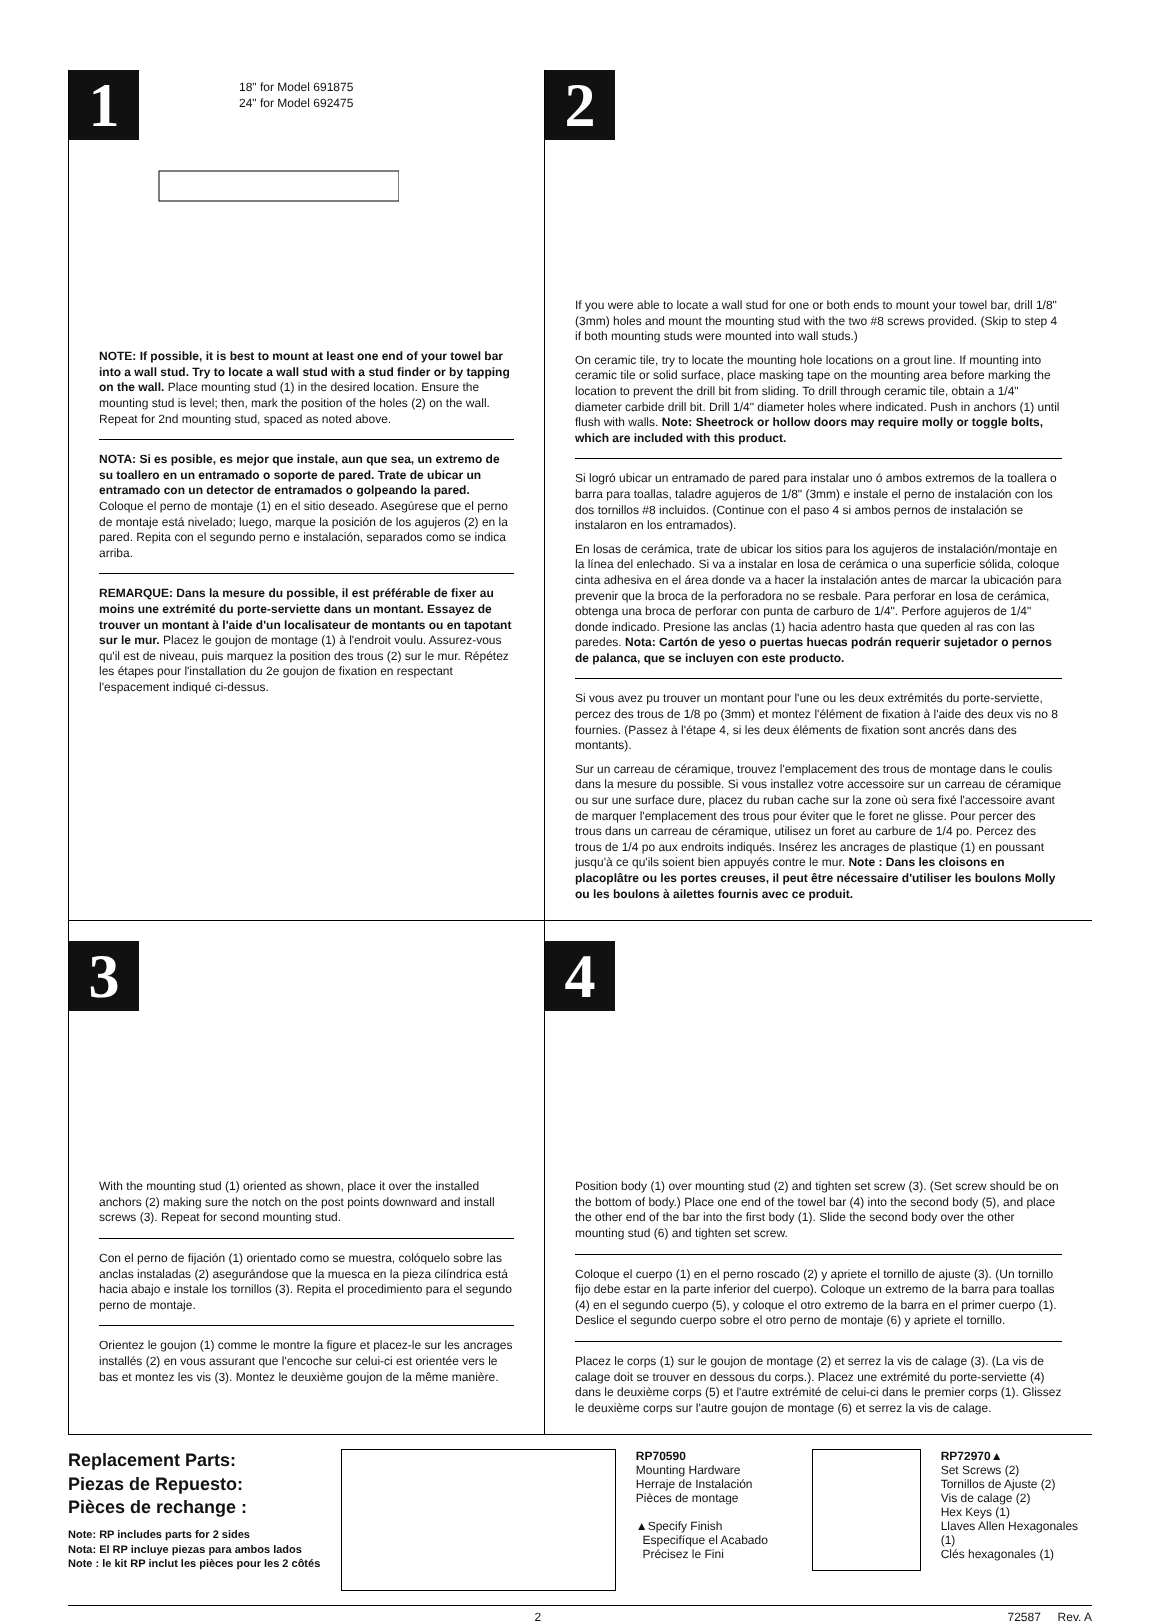1
18" for Model 691875
24" for Model 692475
NOTE: If possible, it is best to mount at least one end of your towel bar into a wall stud. Try to locate a wall stud with a stud finder or by tapping on the wall. Place mounting stud (1) in the desired location. Ensure the mounting stud is level; then, mark the position of the holes (2) on the wall. Repeat for 2nd mounting stud, spaced as noted above.
NOTA: Si es posible, es mejor que instale, aun que sea, un extremo de su toallero en un entramado o soporte de pared. Trate de ubicar un entramado con un detector de entramados o golpeando la pared. Coloque el perno de montaje (1) en el sitio deseado. Asegúrese que el perno de montaje está nivelado; luego, marque la posición de los agujeros (2) en la pared. Repita con el segundo perno e instalación, separados como se indica arriba.
REMARQUE: Dans la mesure du possible, il est préférable de fixer au moins une extrémité du porte-serviette dans un montant. Essayez de trouver un montant à l'aide d'un localisateur de montants ou en tapotant sur le mur. Placez le goujon de montage (1) à l'endroit voulu. Assurez-vous qu'il est de niveau, puis marquez la position des trous (2) sur le mur. Répétez les étapes pour l'installation du 2e goujon de fixation en respectant l'espacement indiqué ci-dessus.
2
If you were able to locate a wall stud for one or both ends to mount your towel bar, drill 1/8" (3mm) holes and mount the mounting stud with the two #8 screws provided. (Skip to step 4 if both mounting studs were mounted into wall studs.)
On ceramic tile, try to locate the mounting hole locations on a grout line. If mounting into ceramic tile or solid surface, place masking tape on the mounting area before marking the location to prevent the drill bit from sliding. To drill through ceramic tile, obtain a 1/4" diameter carbide drill bit. Drill 1/4" diameter holes where indicated. Push in anchors (1) until flush with walls. Note: Sheetrock or hollow doors may require molly or toggle bolts, which are included with this product.
Si logró ubicar un entramado de pared para instalar uno ó ambos extremos de la toallera o barra para toallas, taladre agujeros de 1/8" (3mm) e instale el perno de instalación con los dos tornillos #8 incluidos. (Continue con el paso 4 si ambos pernos de instalación se instalaron en los entramados).
En losas de cerámica, trate de ubicar los sitios para los agujeros de instalación/montaje en la línea del enlechado. Si va a instalar en losa de cerámica o una superficie sólida, coloque cinta adhesiva en el área donde va a hacer la instalación antes de marcar la ubicación para prevenir que la broca de la perforadora no se resbale. Para perforar en losa de cerámica, obtenga una broca de perforar con punta de carburo de 1/4". Perfore agujeros de 1/4" donde indicado. Presione las anclas (1) hacia adentro hasta que queden al ras con las paredes. Nota: Cartón de yeso o puertas huecas podrán requerir sujetador o pernos de palanca, que se incluyen con este producto.
Si vous avez pu trouver un montant pour l'une ou les deux extrémités du porte-serviette, percez des trous de 1/8 po (3mm) et montez l'élément de fixation à l'aide des deux vis no 8 fournies. (Passez à l'étape 4, si les deux éléments de fixation sont ancrés dans des montants).
Sur un carreau de céramique, trouvez l'emplacement des trous de montage dans le coulis dans la mesure du possible. Si vous installez votre accessoire sur un carreau de céramique ou sur une surface dure, placez du ruban cache sur la zone où sera fixé l'accessoire avant de marquer l'emplacement des trous pour éviter que le foret ne glisse. Pour percer des trous dans un carreau de céramique, utilisez un foret au carbure de 1/4 po. Percez des trous de 1/4 po aux endroits indiqués. Insérez les ancrages de plastique (1) en poussant jusqu'à ce qu'ils soient bien appuyés contre le mur. Note : Dans les cloisons en placoplâtre ou les portes creuses, il peut être nécessaire d'utiliser les boulons Molly ou les boulons à ailettes fournis avec ce produit.
3
With the mounting stud (1) oriented as shown, place it over the installed anchors (2) making sure the notch on the post points downward and install screws (3). Repeat for second mounting stud.
Con el perno de fijación (1) orientado como se muestra, colóquelo sobre las anclas instaladas (2) asegurándose que la muesca en la pieza cilíndrica está hacia abajo e instale los tornillos (3). Repita el procedimiento para el segundo perno de montaje.
Orientez le goujon (1) comme le montre la figure et placez-le sur les ancrages installés (2) en vous assurant que l'encoche sur celui-ci est orientée vers le bas et montez les vis (3). Montez le deuxième goujon de la même manière.
4
Position body (1) over mounting stud (2) and tighten set screw (3). (Set screw should be on the bottom of body.) Place one end of the towel bar (4) into the second body (5), and place the other end of the bar into the first body (1). Slide the second body over the other mounting stud (6) and tighten set screw.
Coloque el cuerpo (1) en el perno roscado (2) y apriete el tornillo de ajuste (3). (Un tornillo fijo debe estar en la parte inferior del cuerpo). Coloque un extremo de la barra para toallas (4) en el segundo cuerpo (5), y coloque el otro extremo de la barra en el primer cuerpo (1). Deslice el segundo cuerpo sobre el otro perno de montaje (6) y apriete el tornillo.
Placez le corps (1) sur le goujon de montage (2) et serrez la vis de calage (3). (La vis de calage doit se trouver en dessous du corps.). Placez une extrémité du porte-serviette (4) dans le deuxième corps (5) et l'autre extrémité de celui-ci dans le premier corps (1). Glissez le deuxième corps sur l'autre goujon de montage (6) et serrez la vis de calage.
Replacement Parts:
Piezas de Repuesto:
Pièces de rechange :
Note: RP includes parts for 2 sides
Nota: El RP incluye piezas para ambos lados
Note : le kit RP inclut les pièces pour les 2 côtés
RP70590
Mounting Hardware
Herraje de Instalación
Pièces de montage
▲Specify Finish
Especifíque el Acabado
Précisez le Fini
RP72970▲
Set Screws (2)
Tornillos de Ajuste (2)
Vis de calage (2)
Hex Keys (1)
Llaves Allen Hexagonales (1)
Clés hexagonales (1)
2 72587 Rev. A